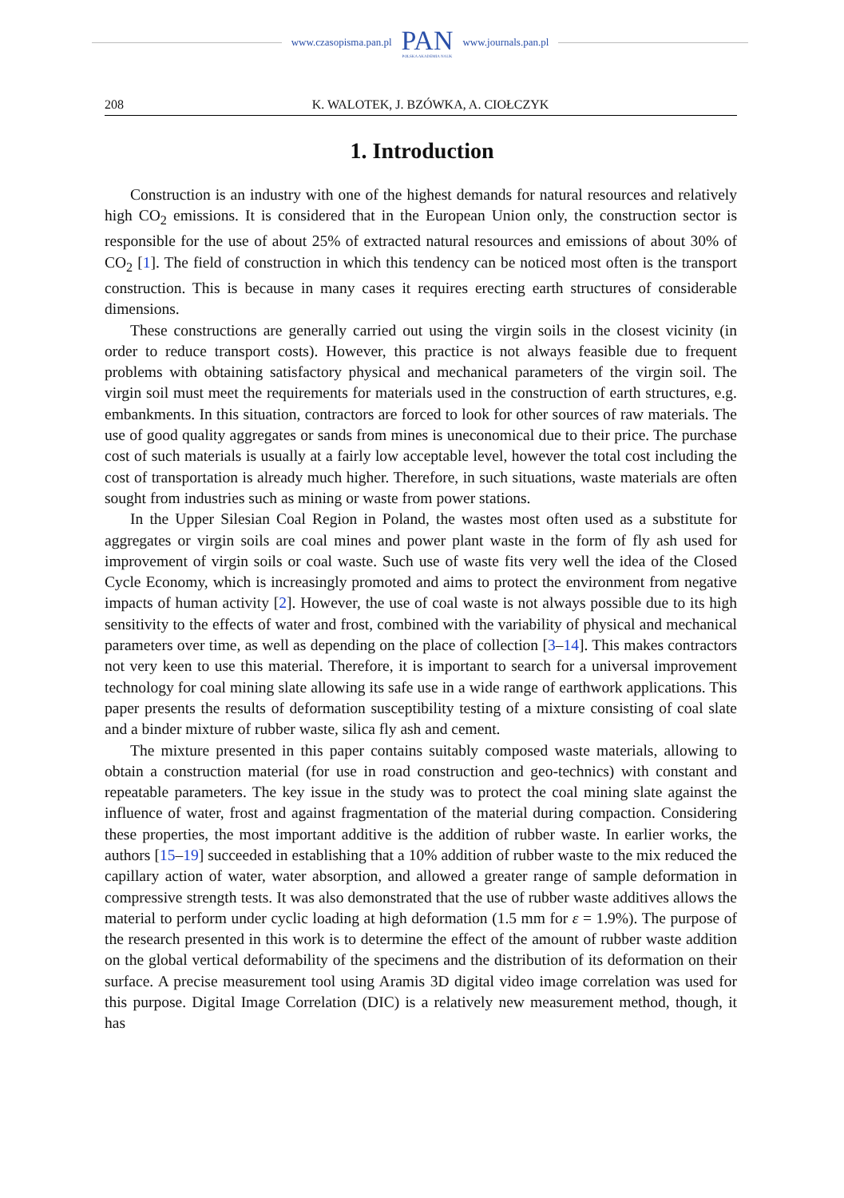www.czasopisma.pan.pl
PAN
POLSKA AKADEMIA NAUK
www.journals.pan.pl
208 K. WALOTEK, J. BZÓWKA, A. CIOŁCZYK
1. Introduction
Construction is an industry with one of the highest demands for natural resources and relatively high CO<sub>2</sub> emissions. It is considered that in the European Union only, the construction sector is responsible for the use of about 25% of extracted natural resources and emissions of about 30% of CO<sub>2</sub> [1]. The field of construction in which this tendency can be noticed most often is the transport construction. This is because in many cases it requires erecting earth structures of considerable dimensions.
These constructions are generally carried out using the virgin soils in the closest vicinity (in order to reduce transport costs). However, this practice is not always feasible due to frequent problems with obtaining satisfactory physical and mechanical parameters of the virgin soil. The virgin soil must meet the requirements for materials used in the construction of earth structures, e.g. embankments. In this situation, contractors are forced to look for other sources of raw materials. The use of good quality aggregates or sands from mines is uneconomical due to their price. The purchase cost of such materials is usually at a fairly low acceptable level, however the total cost including the cost of transportation is already much higher. Therefore, in such situations, waste materials are often sought from industries such as mining or waste from power stations.
In the Upper Silesian Coal Region in Poland, the wastes most often used as a substitute for aggregates or virgin soils are coal mines and power plant waste in the form of fly ash used for improvement of virgin soils or coal waste. Such use of waste fits very well the idea of the Closed Cycle Economy, which is increasingly promoted and aims to protect the environment from negative impacts of human activity [2]. However, the use of coal waste is not always possible due to its high sensitivity to the effects of water and frost, combined with the variability of physical and mechanical parameters over time, as well as depending on the place of collection [3–14]. This makes contractors not very keen to use this material. Therefore, it is important to search for a universal improvement technology for coal mining slate allowing its safe use in a wide range of earthwork applications. This paper presents the results of deformation susceptibility testing of a mixture consisting of coal slate and a binder mixture of rubber waste, silica fly ash and cement.
The mixture presented in this paper contains suitably composed waste materials, allowing to obtain a construction material (for use in road construction and geo-technics) with constant and repeatable parameters. The key issue in the study was to protect the coal mining slate against the influence of water, frost and against fragmentation of the material during compaction. Considering these properties, the most important additive is the addition of rubber waste. In earlier works, the authors [15–19] succeeded in establishing that a 10% addition of rubber waste to the mix reduced the capillary action of water, water absorption, and allowed a greater range of sample deformation in compressive strength tests. It was also demonstrated that the use of rubber waste additives allows the material to perform under cyclic loading at high deformation (1.5 mm for ε = 1.9%). The purpose of the research presented in this work is to determine the effect of the amount of rubber waste addition on the global vertical deformability of the specimens and the distribution of its deformation on their surface. A precise measurement tool using Aramis 3D digital video image correlation was used for this purpose. Digital Image Correlation (DIC) is a relatively new measurement method, though, it has